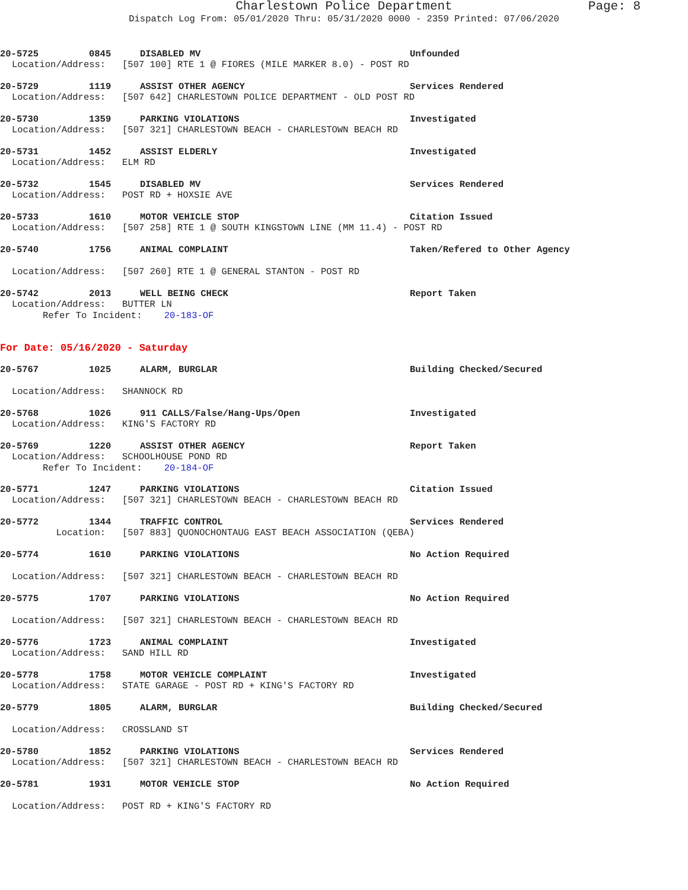Charlestown Police Department Page: 8
Dispatch Log From: 05/01/2020 Thru: 05/31/2020 0000 - 2359 Printed: 07/06/2020
20-5725 0845 DISABLED MV Unfounded
Location/Address: [507 100] RTE 1 @ FIORES (MILE MARKER 8.0) - POST RD
20-5729 1119 ASSIST OTHER AGENCY Services Rendered
Location/Address: [507 642] CHARLESTOWN POLICE DEPARTMENT - OLD POST RD
20-5730 1359 PARKING VIOLATIONS Investigated
Location/Address: [507 321] CHARLESTOWN BEACH - CHARLESTOWN BEACH RD
20-5731 1452 ASSIST ELDERLY Investigated
Location/Address: ELM RD
20-5732 1545 DISABLED MV Services Rendered
Location/Address: POST RD + HOXSIE AVE
20-5733 1610 MOTOR VEHICLE STOP Citation Issued
Location/Address: [507 258] RTE 1 @ SOUTH KINGSTOWN LINE (MM 11.4) - POST RD
20-5740 1756 ANIMAL COMPLAINT Taken/Refered to Other Agency
Location/Address: [507 260] RTE 1 @ GENERAL STANTON - POST RD
20-5742 2013 WELL BEING CHECK Report Taken
Location/Address: BUTTER LN
Refer To Incident: 20-183-OF
For Date: 05/16/2020 - Saturday
20-5767 1025 ALARM, BURGLAR Building Checked/Secured
Location/Address: SHANNOCK RD
20-5768 1026 911 CALLS/False/Hang-Ups/Open Investigated
Location/Address: KING'S FACTORY RD
20-5769 1220 ASSIST OTHER AGENCY Report Taken
Location/Address: SCHOOLHOUSE POND RD
Refer To Incident: 20-184-OF
20-5771 1247 PARKING VIOLATIONS Citation Issued
Location/Address: [507 321] CHARLESTOWN BEACH - CHARLESTOWN BEACH RD
20-5772 1344 TRAFFIC CONTROL Services Rendered
Location: [507 883] QUONOCHONTAUG EAST BEACH ASSOCIATION (QEBA)
20-5774 1610 PARKING VIOLATIONS No Action Required
Location/Address: [507 321] CHARLESTOWN BEACH - CHARLESTOWN BEACH RD
20-5775 1707 PARKING VIOLATIONS No Action Required
Location/Address: [507 321] CHARLESTOWN BEACH - CHARLESTOWN BEACH RD
20-5776 1723 ANIMAL COMPLAINT Investigated
Location/Address: SAND HILL RD
20-5778 1758 MOTOR VEHICLE COMPLAINT Investigated
Location/Address: STATE GARAGE - POST RD + KING'S FACTORY RD
20-5779 1805 ALARM, BURGLAR Building Checked/Secured
Location/Address: CROSSLAND ST
20-5780 1852 PARKING VIOLATIONS Services Rendered
Location/Address: [507 321] CHARLESTOWN BEACH - CHARLESTOWN BEACH RD
20-5781 1931 MOTOR VEHICLE STOP No Action Required
Location/Address: POST RD + KING'S FACTORY RD